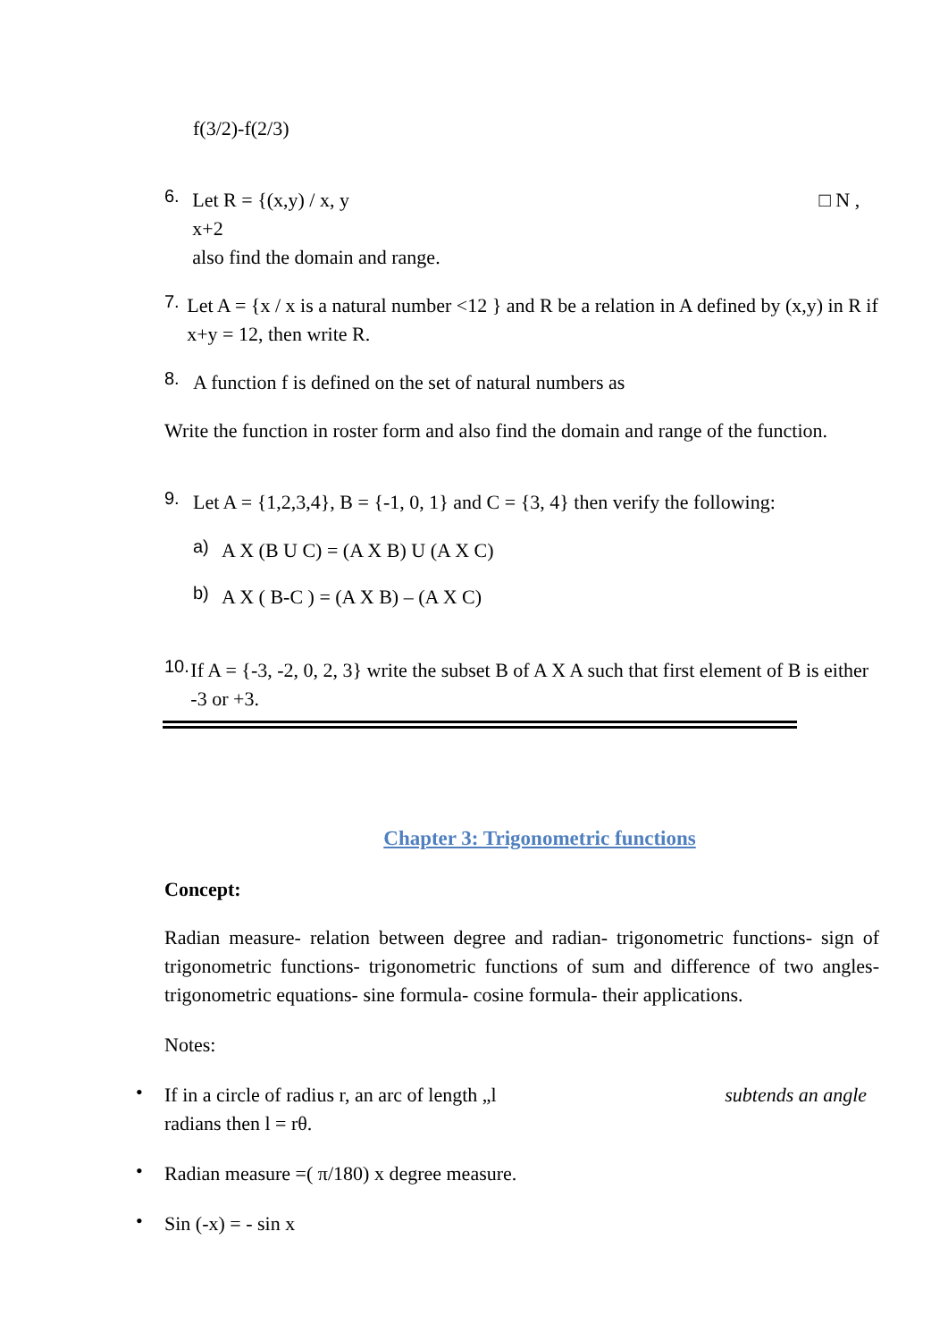f(3/2)-f(2/3)
6.
Let R = {(x,y) / x, y □ N , x+2
also find the domain and range.
7.
Let A = {x / x is a natural number <12 } and R be a relation in A defined by (x,y) in R if x+y = 12, then write R.
8.
A function f is defined on the set of natural numbers as
Write the function in roster form and also find the domain and range of the function.
9.
Let A = {1,2,3,4}, B = {-1, 0, 1} and C = {3, 4} then verify the following:
a)
A X (B U C) = (A X B) U (A X C)
b)
A X ( B-C ) = (A X B) – (A X C)
10.
If A = {-3, -2, 0, 2, 3} write the subset B of A X A such that first element of B is either -3 or +3.
Chapter 3: Trigonometric functions
Concept:
Radian measure- relation between degree and radian- trigonometric functions- sign of trigonometric functions- trigonometric functions of sum and difference of two angles- trigonometric equations- sine formula- cosine formula- their applications.
Notes:
•
If in a circle of radius r, an arc of length „l subtends an angle
radians then l = rθ.
•
Radian measure =( π/180) x degree measure.
•
Sin (-x) = - sin x